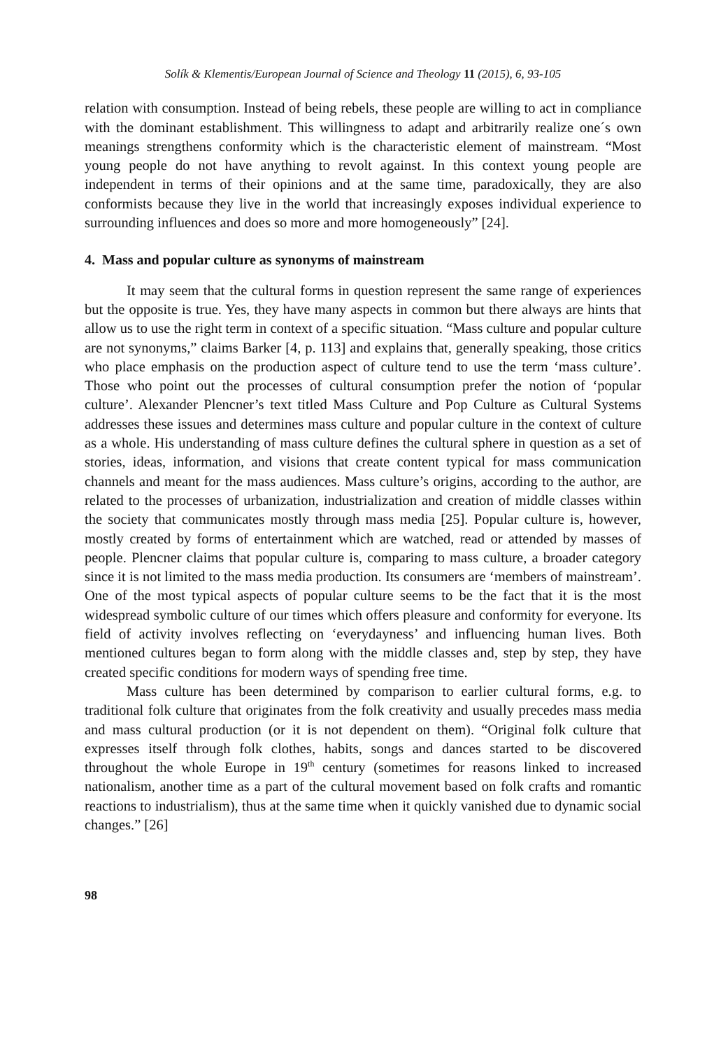Solík & Klementis/European Journal of Science and Theology 11 (2015), 6, 93-105
relation with consumption. Instead of being rebels, these people are willing to act in compliance with the dominant establishment. This willingness to adapt and arbitrarily realize one´s own meanings strengthens conformity which is the characteristic element of mainstream. “Most young people do not have anything to revolt against. In this context young people are independent in terms of their opinions and at the same time, paradoxically, they are also conformists because they live in the world that increasingly exposes individual experience to surrounding influences and does so more and more homogeneously” [24].
4. Mass and popular culture as synonyms of mainstream
It may seem that the cultural forms in question represent the same range of experiences but the opposite is true. Yes, they have many aspects in common but there always are hints that allow us to use the right term in context of a specific situation. “Mass culture and popular culture are not synonyms,” claims Barker [4, p. 113] and explains that, generally speaking, those critics who place emphasis on the production aspect of culture tend to use the term ‘mass culture’. Those who point out the processes of cultural consumption prefer the notion of ‘popular culture’. Alexander Plencner’s text titled Mass Culture and Pop Culture as Cultural Systems addresses these issues and determines mass culture and popular culture in the context of culture as a whole. His understanding of mass culture defines the cultural sphere in question as a set of stories, ideas, information, and visions that create content typical for mass communication channels and meant for the mass audiences. Mass culture’s origins, according to the author, are related to the processes of urbanization, industrialization and creation of middle classes within the society that communicates mostly through mass media [25]. Popular culture is, however, mostly created by forms of entertainment which are watched, read or attended by masses of people. Plencner claims that popular culture is, comparing to mass culture, a broader category since it is not limited to the mass media production. Its consumers are ‘members of mainstream’. One of the most typical aspects of popular culture seems to be the fact that it is the most widespread symbolic culture of our times which offers pleasure and conformity for everyone. Its field of activity involves reflecting on ‘everydayness’ and influencing human lives. Both mentioned cultures began to form along with the middle classes and, step by step, they have created specific conditions for modern ways of spending free time.
Mass culture has been determined by comparison to earlier cultural forms, e.g. to traditional folk culture that originates from the folk creativity and usually precedes mass media and mass cultural production (or it is not dependent on them). “Original folk culture that expresses itself through folk clothes, habits, songs and dances started to be discovered throughout the whole Europe in 19<sup>th</sup> century (sometimes for reasons linked to increased nationalism, another time as a part of the cultural movement based on folk crafts and romantic reactions to industrialism), thus at the same time when it quickly vanished due to dynamic social changes.” [26]
98